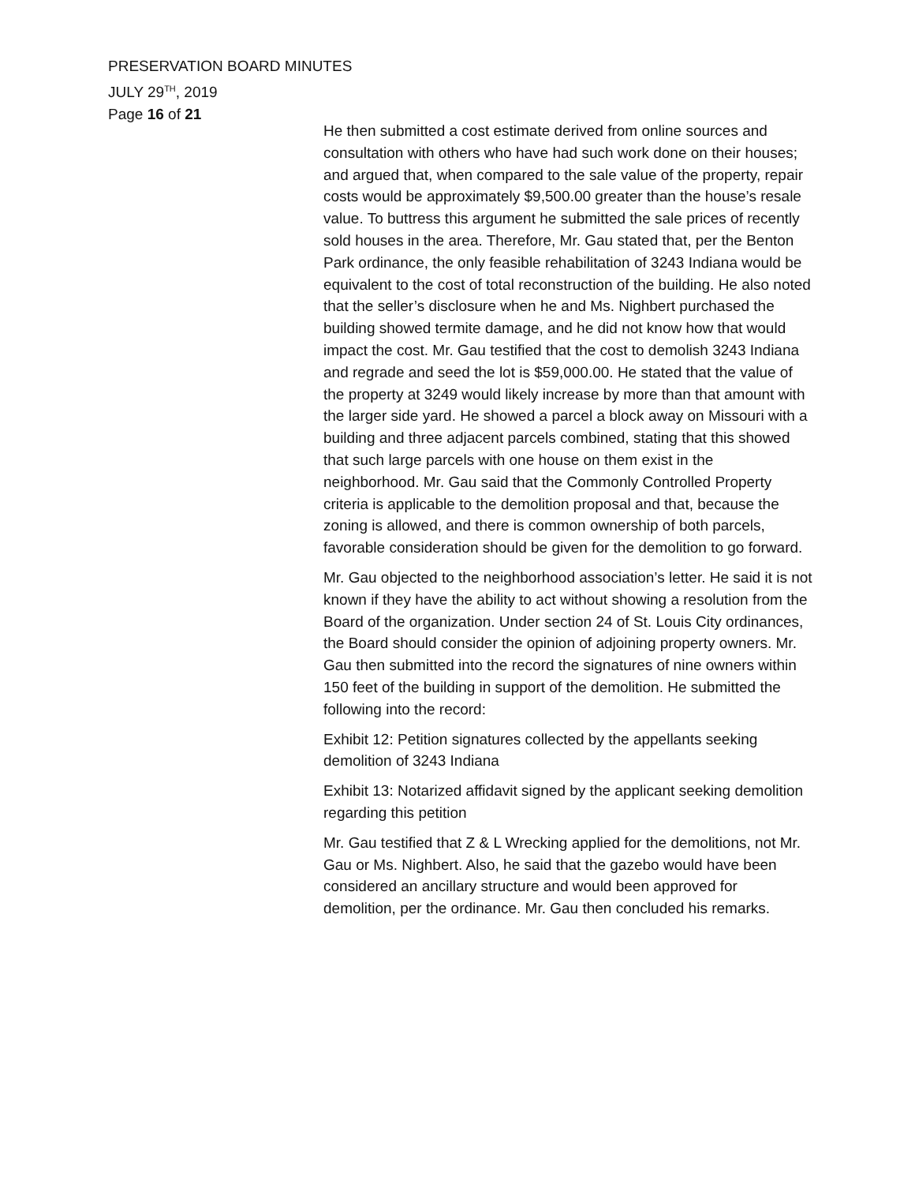PRESERVATION BOARD MINUTES
JULY 29<sup>TH</sup>, 2019
Page 16 of 21
He then submitted a cost estimate derived from online sources and consultation with others who have had such work done on their houses; and argued that, when compared to the sale value of the property, repair costs would be approximately $9,500.00 greater than the house’s resale value. To buttress this argument he submitted the sale prices of recently sold houses in the area. Therefore, Mr. Gau stated that, per the Benton Park ordinance, the only feasible rehabilitation of 3243 Indiana would be equivalent to the cost of total reconstruction of the building. He also noted that the seller’s disclosure when he and Ms. Nighbert purchased the building showed termite damage, and he did not know how that would impact the cost. Mr. Gau testified that the cost to demolish 3243 Indiana and regrade and seed the lot is $59,000.00. He stated that the value of the property at 3249 would likely increase by more than that amount with the larger side yard. He showed a parcel a block away on Missouri with a building and three adjacent parcels combined, stating that this showed that such large parcels with one house on them exist in the neighborhood. Mr. Gau said that the Commonly Controlled Property criteria is applicable to the demolition proposal and that, because the zoning is allowed, and there is common ownership of both parcels, favorable consideration should be given for the demolition to go forward.
Mr. Gau objected to the neighborhood association’s letter. He said it is not known if they have the ability to act without showing a resolution from the Board of the organization. Under section 24 of St. Louis City ordinances, the Board should consider the opinion of adjoining property owners. Mr. Gau then submitted into the record the signatures of nine owners within 150 feet of the building in support of the demolition. He submitted the following into the record:
Exhibit 12: Petition signatures collected by the appellants seeking demolition of 3243 Indiana
Exhibit 13: Notarized affidavit signed by the applicant seeking demolition regarding this petition
Mr. Gau testified that Z & L Wrecking applied for the demolitions, not Mr. Gau or Ms. Nighbert. Also, he said that the gazebo would have been considered an ancillary structure and would been approved for demolition, per the ordinance. Mr. Gau then concluded his remarks.